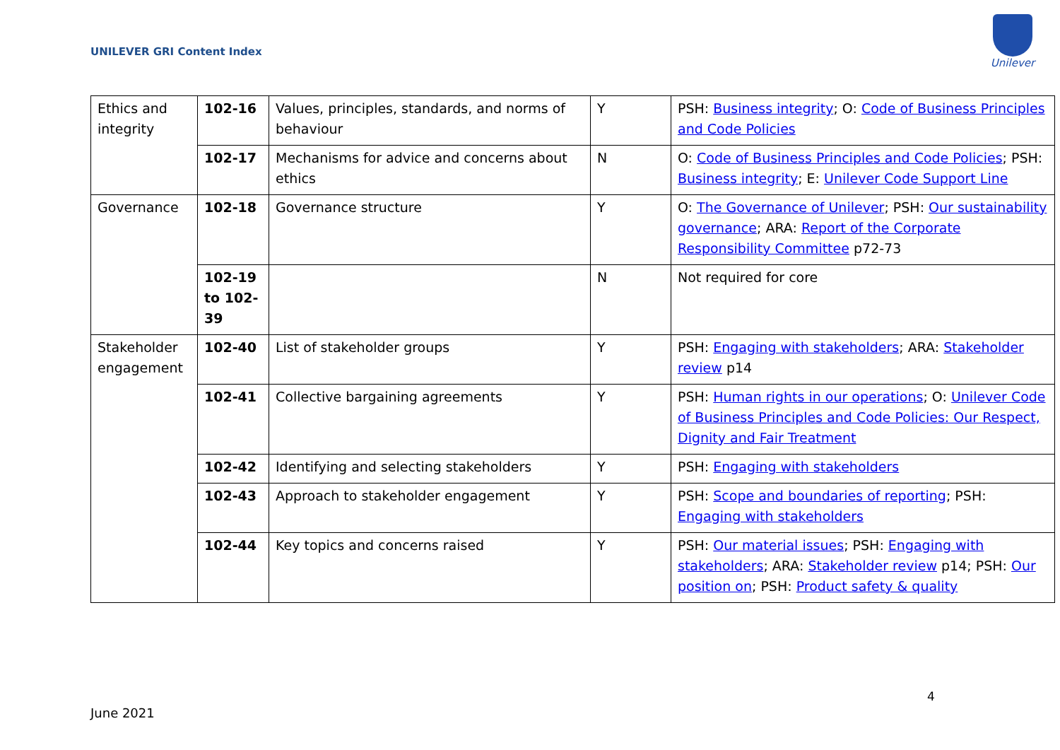UNILEVER GRI Content Index
Unilever
| Ethics and integrity | 102-16 | Values, principles, standards, and norms of behaviour | Y | PSH: Business integrity ; O: Code of Business Principles and Code Policies |
| | 102-17 | Mechanisms for advice and concerns about ethics | N | O: Code of Business Principles and Code Policies ; PSH: Business integrity ; E: Unilever Code Support Line |
| Governance | 102-18 | Governance structure | Y | O: The Governance of Unilever ; PSH: Our sustainability governance ; ARA: Report of the Corporate Responsibility Committee p72-73 |
| | 102-19 to 102-39 | | N | Not required for core |
| Stakeholder engagement | 102-40 | List of stakeholder groups | Y | PSH: Engaging with stakeholders ; ARA: Stakeholder review p14 |
| | 102-41 | Collective bargaining agreements | Y | PSH: Human rights in our operations ; O: Unilever Code of Business Principles and Code Policies: Our Respect, Dignity and Fair Treatment |
| | 102-42 | Identifying and selecting stakeholders | Y | PSH: Engaging with stakeholders |
| | 102-43 | Approach to stakeholder engagement | Y | PSH: Scope and boundaries of reporting ; PSH: Engaging with stakeholders |
| | 102-44 | Key topics and concerns raised | Y | PSH: Our material issues ; PSH: Engaging with stakeholders ; ARA: Stakeholder review p14; PSH: Our position on ; PSH: Product safety & quality |
4
June 2021